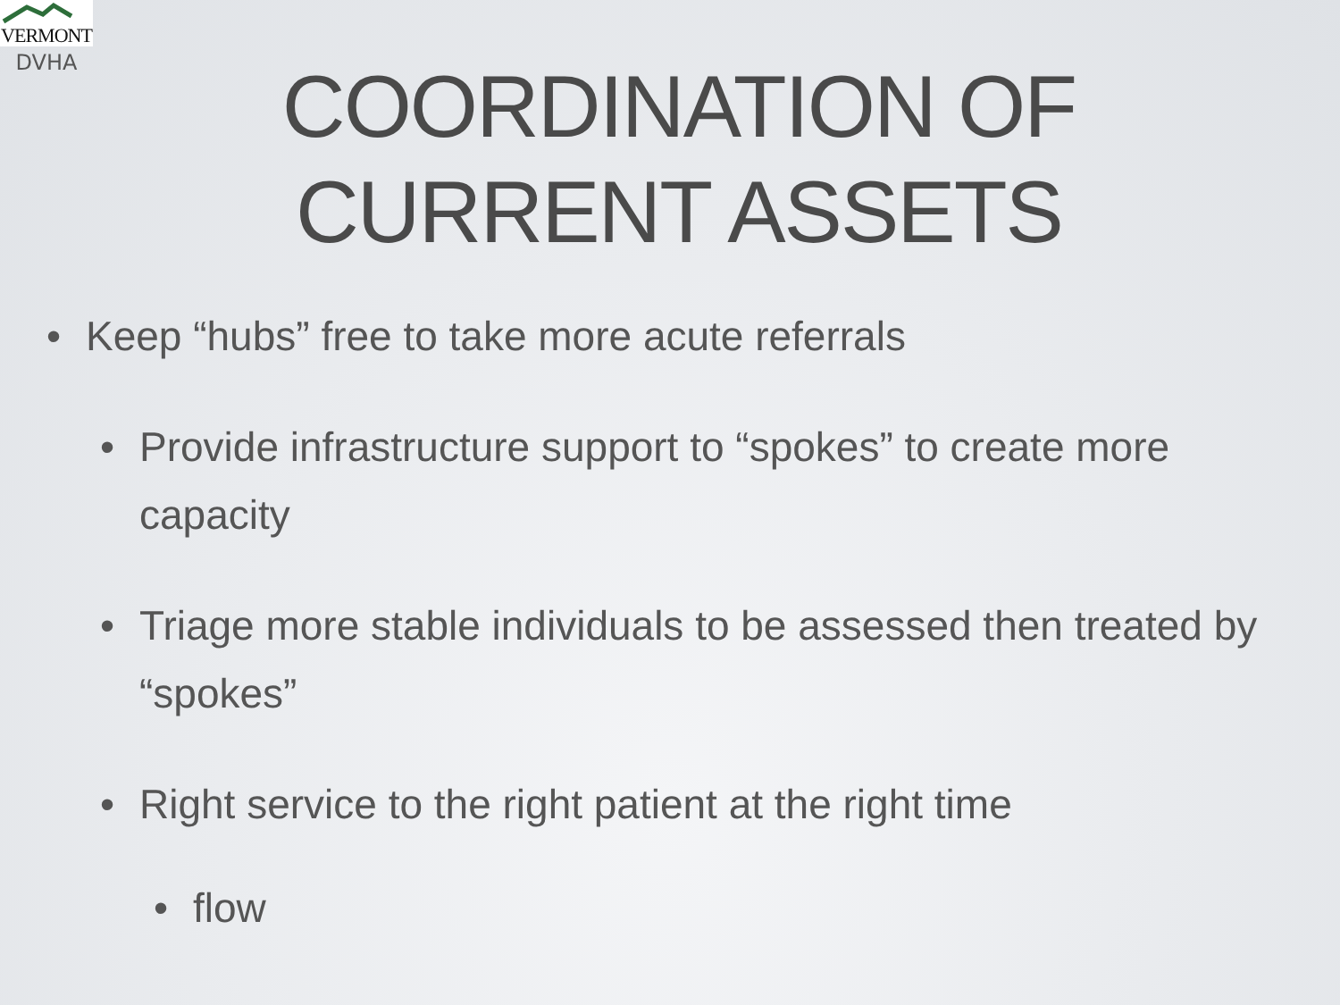VERMONT
DVHA
COORDINATION OF
CURRENT ASSETS
• Keep “hubs” free to take more acute referrals
• Provide infrastructure support to “spokes” to create more capacity
• Triage more stable individuals to be assessed then treated by “spokes”
• Right service to the right patient at the right time
• flow